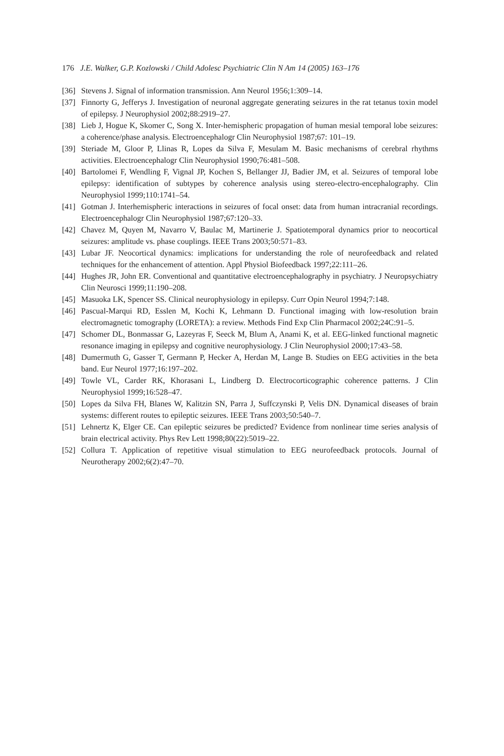176 J.E. Walker, G.P. Kozlowski / Child Adolesc Psychiatric Clin N Am 14 (2005) 163–176
[36] Stevens J. Signal of information transmission. Ann Neurol 1956;1:309–14.
[37] Finnorty G, Jefferys J. Investigation of neuronal aggregate generating seizures in the rat tetanus toxin model of epilepsy. J Neurophysiol 2002;88:2919–27.
[38] Lieb J, Hogue K, Skomer C, Song X. Inter-hemispheric propagation of human mesial temporal lobe seizures: a coherence/phase analysis. Electroencephalogr Clin Neurophysiol 1987;67: 101–19.
[39] Steriade M, Gloor P, Llinas R, Lopes da Silva F, Mesulam M. Basic mechanisms of cerebral rhythms activities. Electroencephalogr Clin Neurophysiol 1990;76:481–508.
[40] Bartolomei F, Wendling F, Vignal JP, Kochen S, Bellanger JJ, Badier JM, et al. Seizures of temporal lobe epilepsy: identification of subtypes by coherence analysis using stereo-electro-encephalography. Clin Neurophysiol 1999;110:1741–54.
[41] Gotman J. Interhemispheric interactions in seizures of focal onset: data from human intracranial recordings. Electroencephalogr Clin Neurophysiol 1987;67:120–33.
[42] Chavez M, Quyen M, Navarro V, Baulac M, Martinerie J. Spatiotemporal dynamics prior to neocortical seizures: amplitude vs. phase couplings. IEEE Trans 2003;50:571–83.
[43] Lubar JF. Neocortical dynamics: implications for understanding the role of neurofeedback and related techniques for the enhancement of attention. Appl Physiol Biofeedback 1997;22:111–26.
[44] Hughes JR, John ER. Conventional and quantitative electroencephalography in psychiatry. J Neuropsychiatry Clin Neurosci 1999;11:190–208.
[45] Masuoka LK, Spencer SS. Clinical neurophysiology in epilepsy. Curr Opin Neurol 1994;7:148.
[46] Pascual-Marqui RD, Esslen M, Kochi K, Lehmann D. Functional imaging with low-resolution brain electromagnetic tomography (LORETA): a review. Methods Find Exp Clin Pharmacol 2002;24C:91–5.
[47] Schomer DL, Bonmassar G, Lazeyras F, Seeck M, Blum A, Anami K, et al. EEG-linked functional magnetic resonance imaging in epilepsy and cognitive neurophysiology. J Clin Neurophysiol 2000;17:43–58.
[48] Dumermuth G, Gasser T, Germann P, Hecker A, Herdan M, Lange B. Studies on EEG activities in the beta band. Eur Neurol 1977;16:197–202.
[49] Towle VL, Carder RK, Khorasani L, Lindberg D. Electrocorticographic coherence patterns. J Clin Neurophysiol 1999;16:528–47.
[50] Lopes da Silva FH, Blanes W, Kalitzin SN, Parra J, Suffczynski P, Velis DN. Dynamical diseases of brain systems: different routes to epileptic seizures. IEEE Trans 2003;50:540–7.
[51] Lehnertz K, Elger CE. Can epileptic seizures be predicted? Evidence from nonlinear time series analysis of brain electrical activity. Phys Rev Lett 1998;80(22):5019–22.
[52] Collura T. Application of repetitive visual stimulation to EEG neurofeedback protocols. Journal of Neurotherapy 2002;6(2):47–70.